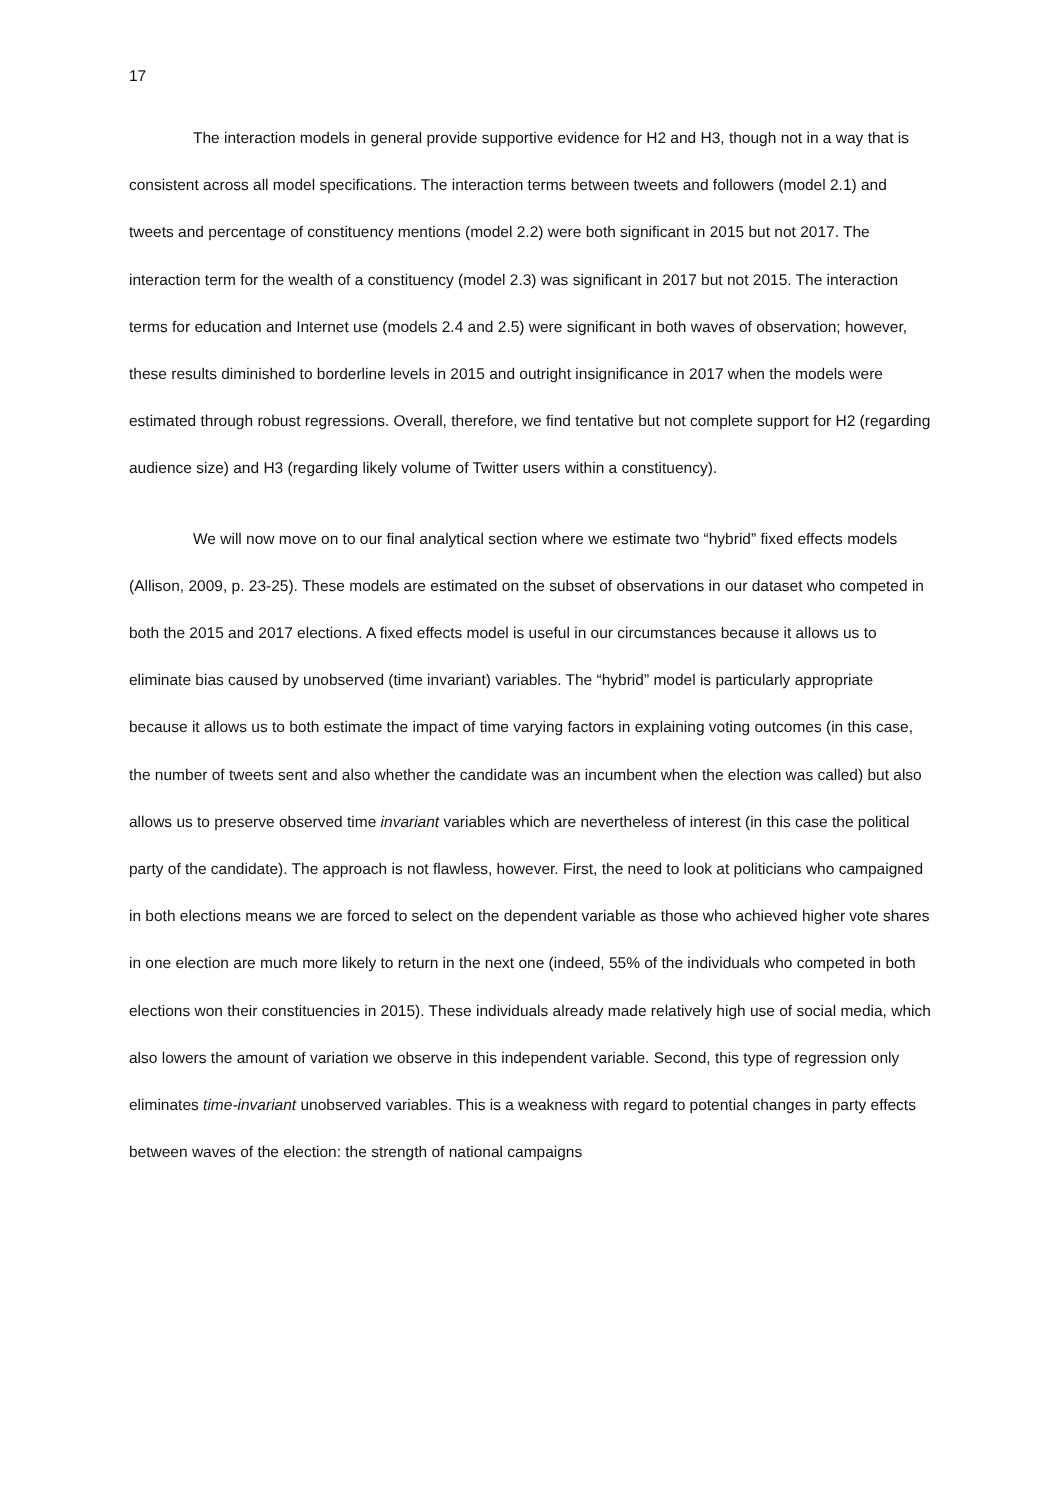17
The interaction models in general provide supportive evidence for H2 and H3, though not in a way that is consistent across all model specifications. The interaction terms between tweets and followers (model 2.1) and tweets and percentage of constituency mentions (model 2.2) were both significant in 2015 but not 2017. The interaction term for the wealth of a constituency (model 2.3) was significant in 2017 but not 2015. The interaction terms for education and Internet use (models 2.4 and 2.5) were significant in both waves of observation; however, these results diminished to borderline levels in 2015 and outright insignificance in 2017 when the models were estimated through robust regressions. Overall, therefore, we find tentative but not complete support for H2 (regarding audience size) and H3 (regarding likely volume of Twitter users within a constituency).
We will now move on to our final analytical section where we estimate two “hybrid” fixed effects models (Allison, 2009, p. 23-25). These models are estimated on the subset of observations in our dataset who competed in both the 2015 and 2017 elections. A fixed effects model is useful in our circumstances because it allows us to eliminate bias caused by unobserved (time invariant) variables. The “hybrid” model is particularly appropriate because it allows us to both estimate the impact of time varying factors in explaining voting outcomes (in this case, the number of tweets sent and also whether the candidate was an incumbent when the election was called) but also allows us to preserve observed time invariant variables which are nevertheless of interest (in this case the political party of the candidate). The approach is not flawless, however. First, the need to look at politicians who campaigned in both elections means we are forced to select on the dependent variable as those who achieved higher vote shares in one election are much more likely to return in the next one (indeed, 55% of the individuals who competed in both elections won their constituencies in 2015). These individuals already made relatively high use of social media, which also lowers the amount of variation we observe in this independent variable. Second, this type of regression only eliminates time-invariant unobserved variables. This is a weakness with regard to potential changes in party effects between waves of the election: the strength of national campaigns